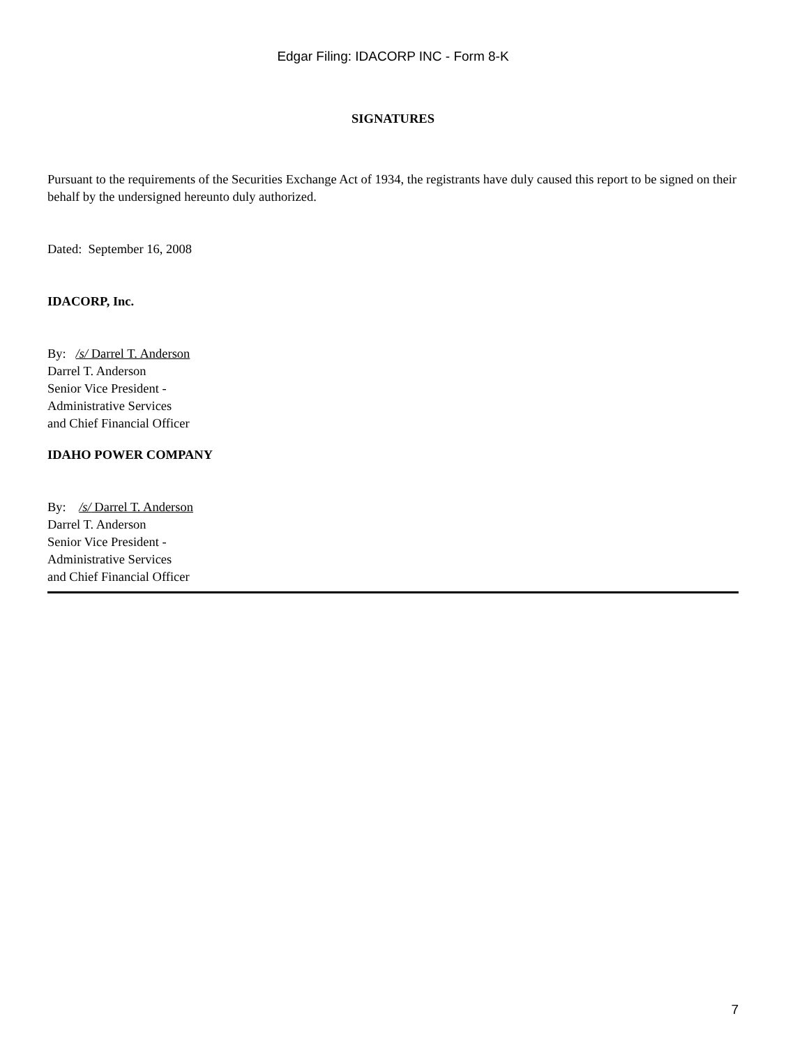Edgar Filing: IDACORP INC - Form 8-K
SIGNATURES
Pursuant to the requirements of the Securities Exchange Act of 1934, the registrants have duly caused this report to be signed on their behalf by the undersigned hereunto duly authorized.
Dated: September 16, 2008
IDACORP, Inc.
By: /s/ Darrel T. Anderson
Darrel T. Anderson
Senior Vice President -
Administrative Services
and Chief Financial Officer
IDAHO POWER COMPANY
By: /s/ Darrel T. Anderson
Darrel T. Anderson
Senior Vice President -
Administrative Services
and Chief Financial Officer
7